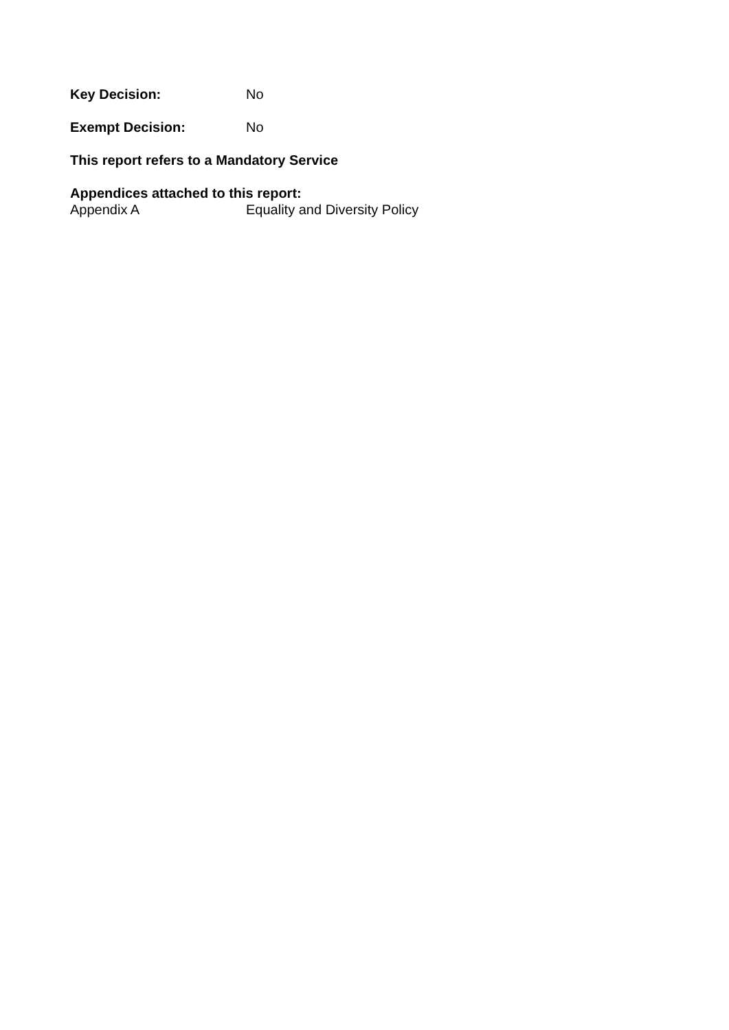Key Decision: No
Exempt Decision: No
This report refers to a Mandatory Service
Appendices attached to this report:
Appendix A Equality and Diversity Policy